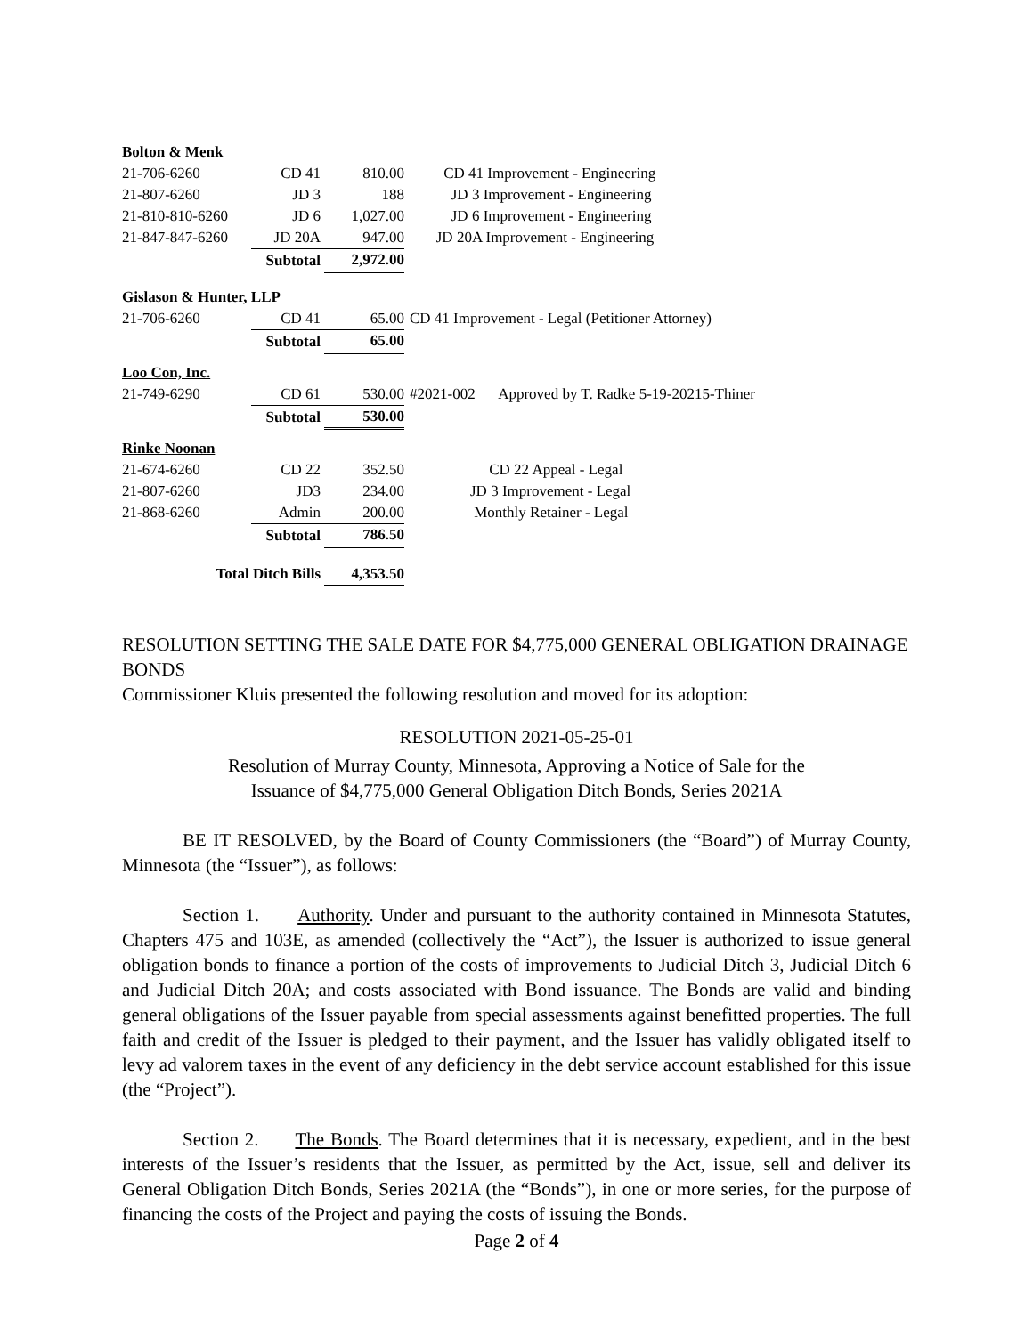| Bolton & Menk | | | |
| 21-706-6260 | CD 41 | 810.00 | CD 41 Improvement - Engineering |
| 21-807-6260 | JD 3 | 188 | JD 3 Improvement - Engineering |
| 21-810-810-6260 | JD 6 | 1,027.00 | JD 6 Improvement - Engineering |
| 21-847-847-6260 | JD 20A | 947.00 | JD 20A Improvement - Engineering |
| | Subtotal | 2,972.00 | |
| Gislason & Hunter, LLP | | | |
| 21-706-6260 | CD 41 | 65.00 | CD 41 Improvement - Legal (Petitioner Attorney) |
| | Subtotal | 65.00 | |
| Loo Con, Inc. | | | |
| 21-749-6290 | CD 61 | 530.00 | #2021-002 Approved by T. Radke 5-19-20215-Thiner |
| | Subtotal | 530.00 | |
| Rinke Noonan | | | |
| 21-674-6260 | CD 22 | 352.50 | CD 22 Appeal - Legal |
| 21-807-6260 | JD3 | 234.00 | JD 3 Improvement - Legal |
| 21-868-6260 | Admin | 200.00 | Monthly Retainer - Legal |
| | Subtotal | 786.50 | |
| Total Ditch Bills | | 4,353.50 | |
RESOLUTION SETTING THE SALE DATE FOR $4,775,000 GENERAL OBLIGATION DRAINAGE BONDS
Commissioner Kluis presented the following resolution and moved for its adoption:
RESOLUTION 2021-05-25-01
Resolution of Murray County, Minnesota, Approving a Notice of Sale for the
Issuance of $4,775,000 General Obligation Ditch Bonds, Series 2021A
BE IT RESOLVED, by the Board of County Commissioners (the “Board”) of Murray County, Minnesota (the “Issuer”), as follows:
Section 1. Authority. Under and pursuant to the authority contained in Minnesota Statutes, Chapters 475 and 103E, as amended (collectively the “Act”), the Issuer is authorized to issue general obligation bonds to finance a portion of the costs of improvements to Judicial Ditch 3, Judicial Ditch 6 and Judicial Ditch 20A; and costs associated with Bond issuance. The Bonds are valid and binding general obligations of the Issuer payable from special assessments against benefitted properties. The full faith and credit of the Issuer is pledged to their payment, and the Issuer has validly obligated itself to levy ad valorem taxes in the event of any deficiency in the debt service account established for this issue (the “Project”).
Section 2. The Bonds. The Board determines that it is necessary, expedient, and in the best interests of the Issuer’s residents that the Issuer, as permitted by the Act, issue, sell and deliver its General Obligation Ditch Bonds, Series 2021A (the “Bonds”), in one or more series, for the purpose of financing the costs of the Project and paying the costs of issuing the Bonds.
Page 2 of 4